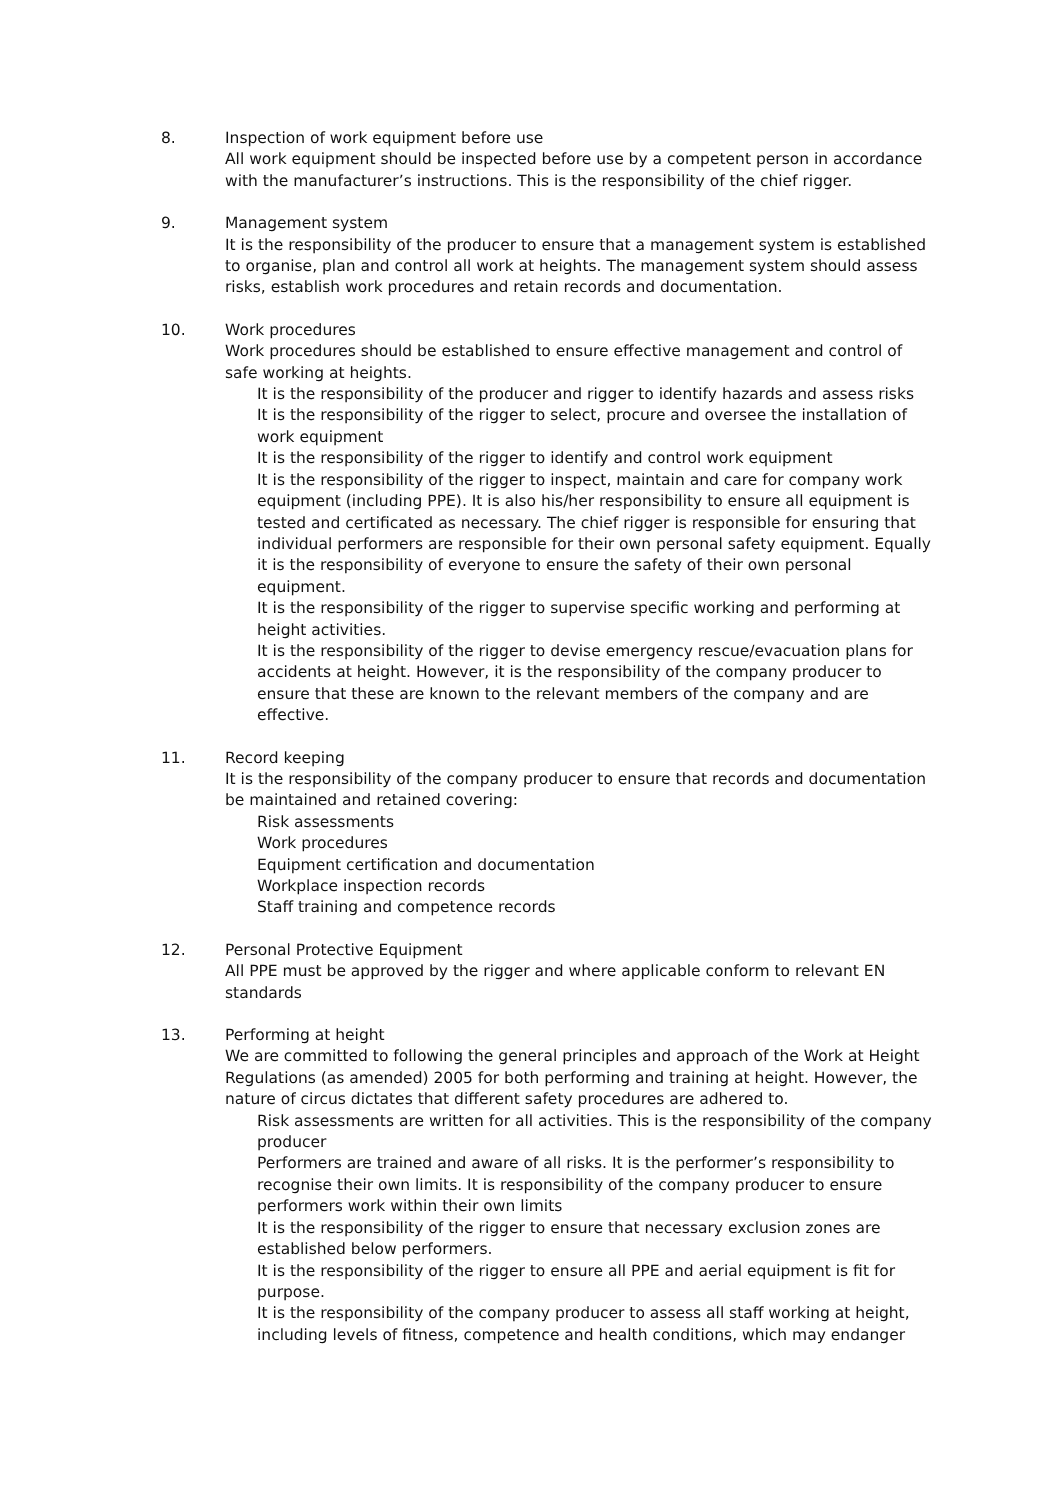8. Inspection of work equipment before use
All work equipment should be inspected before use by a competent person in accordance with the manufacturer’s instructions. This is the responsibility of the chief rigger.
9. Management system
It is the responsibility of the producer to ensure that a management system is established to organise, plan and control all work at heights. The management system should assess risks, establish work procedures and retain records and documentation.
10. Work procedures
Work procedures should be established to ensure effective management and control of safe working at heights.
It is the responsibility of the producer and rigger to identify hazards and assess risks
It is the responsibility of the rigger to select, procure and oversee the installation of work equipment
It is the responsibility of the rigger to identify and control work equipment
It is the responsibility of the rigger to inspect, maintain and care for company work equipment (including PPE). It is also his/her responsibility to ensure all equipment is tested and certificated as necessary. The chief rigger is responsible for ensuring that individual performers are responsible for their own personal safety equipment. Equally it is the responsibility of everyone to ensure the safety of their own personal equipment.
It is the responsibility of the rigger to supervise specific working and performing at height activities.
It is the responsibility of the rigger to devise emergency rescue/evacuation plans for accidents at height. However, it is the responsibility of the company producer to ensure that these are known to the relevant members of the company and are effective.
11. Record keeping
It is the responsibility of the company producer to ensure that records and documentation be maintained and retained covering:
Risk assessments
Work procedures
Equipment certification and documentation
Workplace inspection records
Staff training and competence records
12. Personal Protective Equipment
All PPE must be approved by the rigger and where applicable conform to relevant EN standards
13. Performing at height
We are committed to following the general principles and approach of the Work at Height Regulations (as amended) 2005 for both performing and training at height. However, the nature of circus dictates that different safety procedures are adhered to.
Risk assessments are written for all activities. This is the responsibility of the company producer
Performers are trained and aware of all risks. It is the performer’s responsibility to recognise their own limits. It is responsibility of the company producer to ensure performers work within their own limits
It is the responsibility of the rigger to ensure that necessary exclusion zones are established below performers.
It is the responsibility of the rigger to ensure all PPE and aerial equipment is fit for purpose.
It is the responsibility of the company producer to assess all staff working at height, including levels of fitness, competence and health conditions, which may endanger